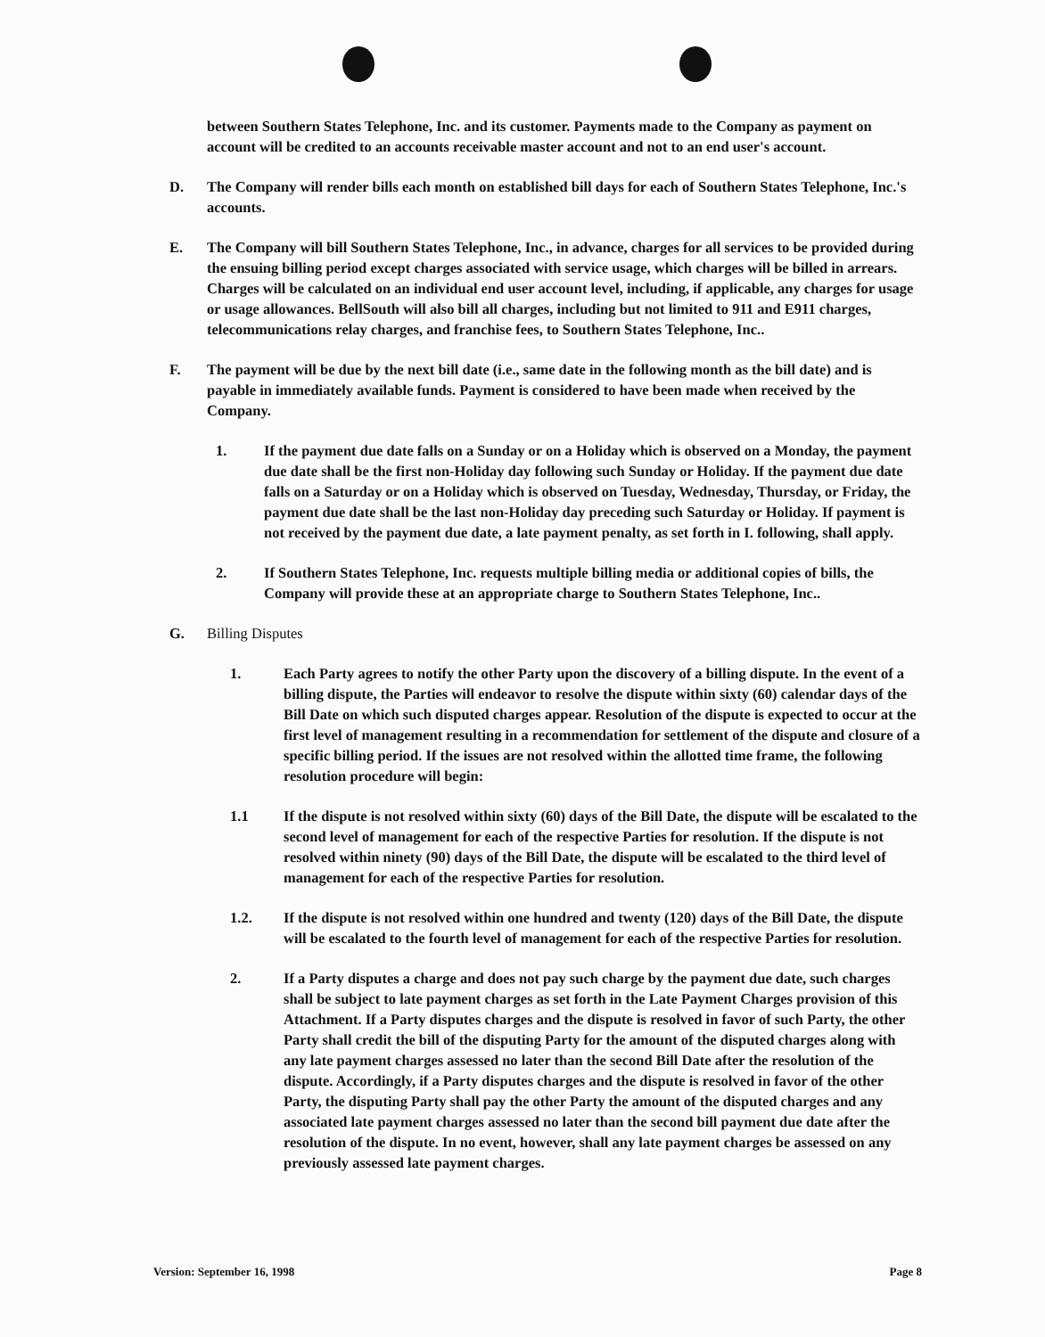between Southern States Telephone, Inc. and its customer. Payments made to the Company as payment on account will be credited to an accounts receivable master account and not to an end user's account.
D. The Company will render bills each month on established bill days for each of Southern States Telephone, Inc.'s accounts.
E. The Company will bill Southern States Telephone, Inc., in advance, charges for all services to be provided during the ensuing billing period except charges associated with service usage, which charges will be billed in arrears. Charges will be calculated on an individual end user account level, including, if applicable, any charges for usage or usage allowances. BellSouth will also bill all charges, including but not limited to 911 and E911 charges, telecommunications relay charges, and franchise fees, to Southern States Telephone, Inc..
F. The payment will be due by the next bill date (i.e., same date in the following month as the bill date) and is payable in immediately available funds. Payment is considered to have been made when received by the Company.
1. If the payment due date falls on a Sunday or on a Holiday which is observed on a Monday, the payment due date shall be the first non-Holiday day following such Sunday or Holiday. If the payment due date falls on a Saturday or on a Holiday which is observed on Tuesday, Wednesday, Thursday, or Friday, the payment due date shall be the last non-Holiday day preceding such Saturday or Holiday. If payment is not received by the payment due date, a late payment penalty, as set forth in I. following, shall apply.
2. If Southern States Telephone, Inc. requests multiple billing media or additional copies of bills, the Company will provide these at an appropriate charge to Southern States Telephone, Inc..
G. Billing Disputes
1. Each Party agrees to notify the other Party upon the discovery of a billing dispute. In the event of a billing dispute, the Parties will endeavor to resolve the dispute within sixty (60) calendar days of the Bill Date on which such disputed charges appear. Resolution of the dispute is expected to occur at the first level of management resulting in a recommendation for settlement of the dispute and closure of a specific billing period. If the issues are not resolved within the allotted time frame, the following resolution procedure will begin:
1.1 If the dispute is not resolved within sixty (60) days of the Bill Date, the dispute will be escalated to the second level of management for each of the respective Parties for resolution. If the dispute is not resolved within ninety (90) days of the Bill Date, the dispute will be escalated to the third level of management for each of the respective Parties for resolution.
1.2. If the dispute is not resolved within one hundred and twenty (120) days of the Bill Date, the dispute will be escalated to the fourth level of management for each of the respective Parties for resolution.
2. If a Party disputes a charge and does not pay such charge by the payment due date, such charges shall be subject to late payment charges as set forth in the Late Payment Charges provision of this Attachment. If a Party disputes charges and the dispute is resolved in favor of such Party, the other Party shall credit the bill of the disputing Party for the amount of the disputed charges along with any late payment charges assessed no later than the second Bill Date after the resolution of the dispute. Accordingly, if a Party disputes charges and the dispute is resolved in favor of the other Party, the disputing Party shall pay the other Party the amount of the disputed charges and any associated late payment charges assessed no later than the second bill payment due date after the resolution of the dispute. In no event, however, shall any late payment charges be assessed on any previously assessed late payment charges.
Version: September 16, 1998 Page 8